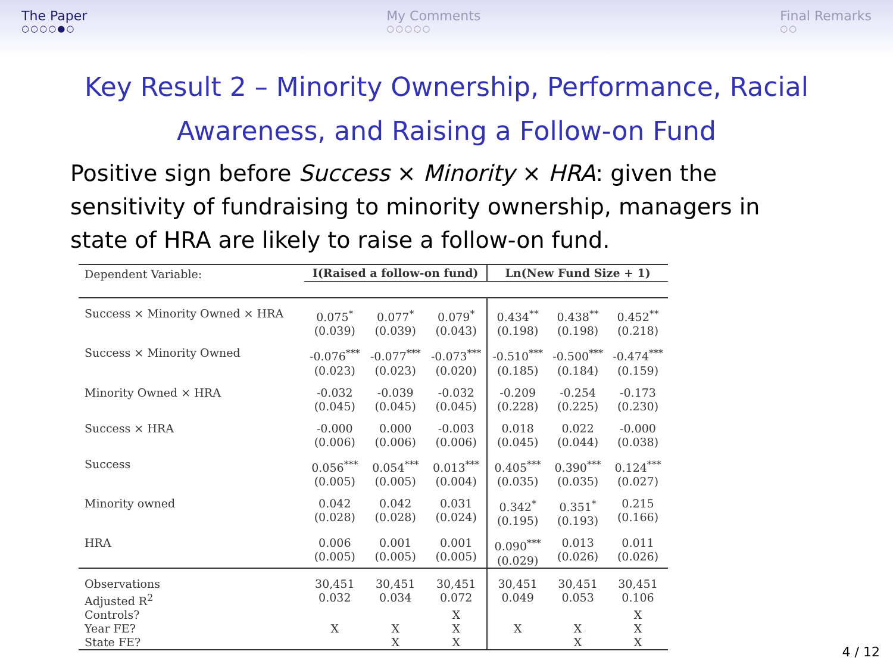The Paper
○○○○●○
My Comments
○○○○○
Final Remarks
○○
Key Result 2 – Minority Ownership, Performance, Racial Awareness, and Raising a Follow-on Fund
Positive sign before Success × Minority × HRA: given the sensitivity of fundraising to minority ownership, managers in state of HRA are likely to raise a follow-on fund.
| Dependent Variable: | I(Raised a follow-on fund) | | | Ln(New Fund Size + 1) | | |
| Success × Minority Owned × HRA | 0.075<sup>*</sup> (0.039) | 0.077<sup>*</sup> (0.039) | 0.079<sup>*</sup> (0.043) | 0.434<sup>**</sup> (0.198) | 0.438<sup>**</sup> (0.198) | 0.452<sup>**</sup> (0.218) |
| Success × Minority Owned | -0.076<sup>***</sup> (0.023) | -0.077<sup>***</sup> (0.023) | -0.073<sup>***</sup> (0.020) | -0.510<sup>***</sup> (0.185) | -0.500<sup>***</sup> (0.184) | -0.474<sup>***</sup> (0.159) |
| Minority Owned × HRA | -0.032 (0.045) | -0.039 (0.045) | -0.032 (0.045) | -0.209 (0.228) | -0.254 (0.225) | -0.173 (0.230) |
| Success × HRA | -0.000 (0.006) | 0.000 (0.006) | -0.003 (0.006) | 0.018 (0.045) | 0.022 (0.044) | -0.000 (0.038) |
| Success | 0.056<sup>***</sup> (0.005) | 0.054<sup>***</sup> (0.005) | 0.013<sup>***</sup> (0.004) | 0.405<sup>***</sup> (0.035) | 0.390<sup>***</sup> (0.035) | 0.124<sup>***</sup> (0.027) |
| Minority owned | 0.042 (0.028) | 0.042 (0.028) | 0.031 (0.024) | 0.342<sup>*</sup> (0.195) | 0.351<sup>*</sup> (0.193) | 0.215 (0.166) |
| HRA | 0.006 (0.005) | 0.001 (0.005) | 0.001 (0.005) | 0.090<sup>***</sup> (0.029) | 0.013 (0.026) | 0.011 (0.026) |
| Observations | 30,451 | 30,451 | 30,451 | 30,451 | 30,451 | 30,451 |
| Adjusted R<sup>2</sup> | 0.032 | 0.034 | 0.072 | 0.049 | 0.053 | 0.106 |
| Controls? | | | X | | | X |
| Year FE? | X | X | X | X | X | X |
| State FE? | | X | X | | X | X |
4 / 12